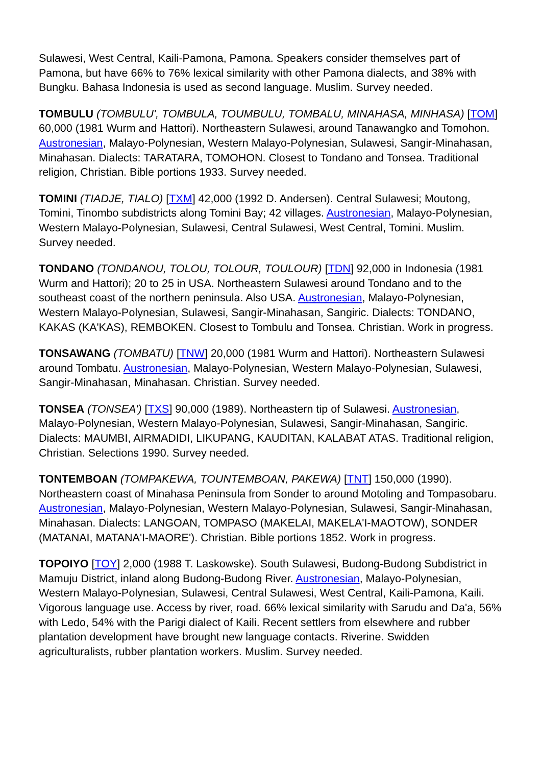Sulawesi, West Central, Kaili-Pamona, Pamona. Speakers consider themselves part of Pamona, but have 66% to 76% lexical similarity with other Pamona dialects, and 38% with Bungku. Bahasa Indonesia is used as second language. Muslim. Survey needed.
TOMBULU (TOMBULU', TOMBULA, TOUMBULU, TOMBALU, MINAHASA, MINHASA) [TOM] 60,000 (1981 Wurm and Hattori). Northeastern Sulawesi, around Tanawangko and Tomohon. Austronesian, Malayo-Polynesian, Western Malayo-Polynesian, Sulawesi, Sangir-Minahasan, Minahasan. Dialects: TARATARA, TOMOHON. Closest to Tondano and Tonsea. Traditional religion, Christian. Bible portions 1933. Survey needed.
TOMINI (TIADJE, TIALO) [TXM] 42,000 (1992 D. Andersen). Central Sulawesi; Moutong, Tomini, Tinombo subdistricts along Tomini Bay; 42 villages. Austronesian, Malayo-Polynesian, Western Malayo-Polynesian, Sulawesi, Central Sulawesi, West Central, Tomini. Muslim. Survey needed.
TONDANO (TONDANOU, TOLOU, TOLOUR, TOULOUR) [TDN] 92,000 in Indonesia (1981 Wurm and Hattori); 20 to 25 in USA. Northeastern Sulawesi around Tondano and to the southeast coast of the northern peninsula. Also USA. Austronesian, Malayo-Polynesian, Western Malayo-Polynesian, Sulawesi, Sangir-Minahasan, Sangiric. Dialects: TONDANO, KAKAS (KA'KAS), REMBOKEN. Closest to Tombulu and Tonsea. Christian. Work in progress.
TONSAWANG (TOMBATU) [TNW] 20,000 (1981 Wurm and Hattori). Northeastern Sulawesi around Tombatu. Austronesian, Malayo-Polynesian, Western Malayo-Polynesian, Sulawesi, Sangir-Minahasan, Minahasan. Christian. Survey needed.
TONSEA (TONSEA') [TXS] 90,000 (1989). Northeastern tip of Sulawesi. Austronesian, Malayo-Polynesian, Western Malayo-Polynesian, Sulawesi, Sangir-Minahasan, Sangiric. Dialects: MAUMBI, AIRMADIDI, LIKUPANG, KAUDITAN, KALABAT ATAS. Traditional religion, Christian. Selections 1990. Survey needed.
TONTEMBOAN (TOMPAKEWA, TOUNTEMBOAN, PAKEWA) [TNT] 150,000 (1990). Northeastern coast of Minahasa Peninsula from Sonder to around Motoling and Tompasobaru. Austronesian, Malayo-Polynesian, Western Malayo-Polynesian, Sulawesi, Sangir-Minahasan, Minahasan. Dialects: LANGOAN, TOMPASO (MAKELAI, MAKELA'I-MAOTOW), SONDER (MATANAI, MATANA'I-MAORE'). Christian. Bible portions 1852. Work in progress.
TOPOIYO [TOY] 2,000 (1988 T. Laskowske). South Sulawesi, Budong-Budong Subdistrict in Mamuju District, inland along Budong-Budong River. Austronesian, Malayo-Polynesian, Western Malayo-Polynesian, Sulawesi, Central Sulawesi, West Central, Kaili-Pamona, Kaili. Vigorous language use. Access by river, road. 66% lexical similarity with Sarudu and Da'a, 56% with Ledo, 54% with the Parigi dialect of Kaili. Recent settlers from elsewhere and rubber plantation development have brought new language contacts. Riverine. Swidden agriculturalists, rubber plantation workers. Muslim. Survey needed.